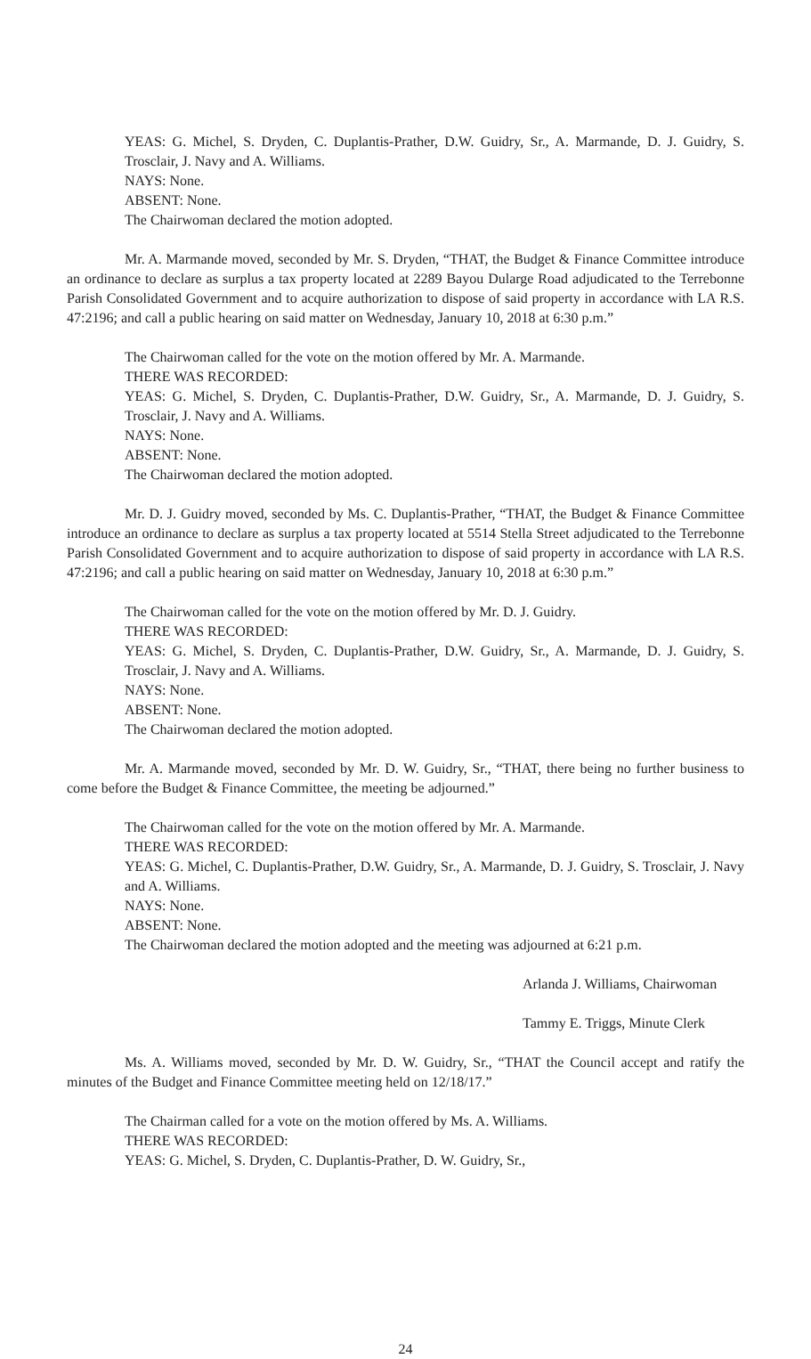YEAS: G. Michel, S. Dryden, C. Duplantis-Prather, D.W. Guidry, Sr., A. Marmande, D. J. Guidry, S. Trosclair, J. Navy and A. Williams.
NAYS: None.
ABSENT: None.
The Chairwoman declared the motion adopted.
Mr. A. Marmande moved, seconded by Mr. S. Dryden, “THAT, the Budget & Finance Committee introduce an ordinance to declare as surplus a tax property located at 2289 Bayou Dularge Road adjudicated to the Terrebonne Parish Consolidated Government and to acquire authorization to dispose of said property in accordance with LA R.S. 47:2196; and call a public hearing on said matter on Wednesday, January 10, 2018 at 6:30 p.m.”
The Chairwoman called for the vote on the motion offered by Mr. A. Marmande.
THERE WAS RECORDED:
YEAS: G. Michel, S. Dryden, C. Duplantis-Prather, D.W. Guidry, Sr., A. Marmande, D. J. Guidry, S. Trosclair, J. Navy and A. Williams.
NAYS: None.
ABSENT: None.
The Chairwoman declared the motion adopted.
Mr. D. J. Guidry moved, seconded by Ms. C. Duplantis-Prather, “THAT, the Budget & Finance Committee introduce an ordinance to declare as surplus a tax property located at 5514 Stella Street adjudicated to the Terrebonne Parish Consolidated Government and to acquire authorization to dispose of said property in accordance with LA R.S. 47:2196; and call a public hearing on said matter on Wednesday, January 10, 2018 at 6:30 p.m.”
The Chairwoman called for the vote on the motion offered by Mr. D. J. Guidry.
THERE WAS RECORDED:
YEAS: G. Michel, S. Dryden, C. Duplantis-Prather, D.W. Guidry, Sr., A. Marmande, D. J. Guidry, S. Trosclair, J. Navy and A. Williams.
NAYS: None.
ABSENT: None.
The Chairwoman declared the motion adopted.
Mr. A. Marmande moved, seconded by Mr. D. W. Guidry, Sr., “THAT, there being no further business to come before the Budget & Finance Committee, the meeting be adjourned.”
The Chairwoman called for the vote on the motion offered by Mr. A. Marmande.
THERE WAS RECORDED:
YEAS: G. Michel, C. Duplantis-Prather, D.W. Guidry, Sr., A. Marmande, D. J. Guidry, S. Trosclair, J. Navy and A. Williams.
NAYS: None.
ABSENT: None.
The Chairwoman declared the motion adopted and the meeting was adjourned at 6:21 p.m.
Arlanda J. Williams, Chairwoman
Tammy E. Triggs, Minute Clerk
Ms. A. Williams moved, seconded by Mr. D. W. Guidry, Sr., “THAT the Council accept and ratify the minutes of the Budget and Finance Committee meeting held on 12/18/17.”
The Chairman called for a vote on the motion offered by Ms. A. Williams.
THERE WAS RECORDED:
YEAS: G. Michel, S. Dryden, C. Duplantis-Prather, D. W. Guidry, Sr.,
24